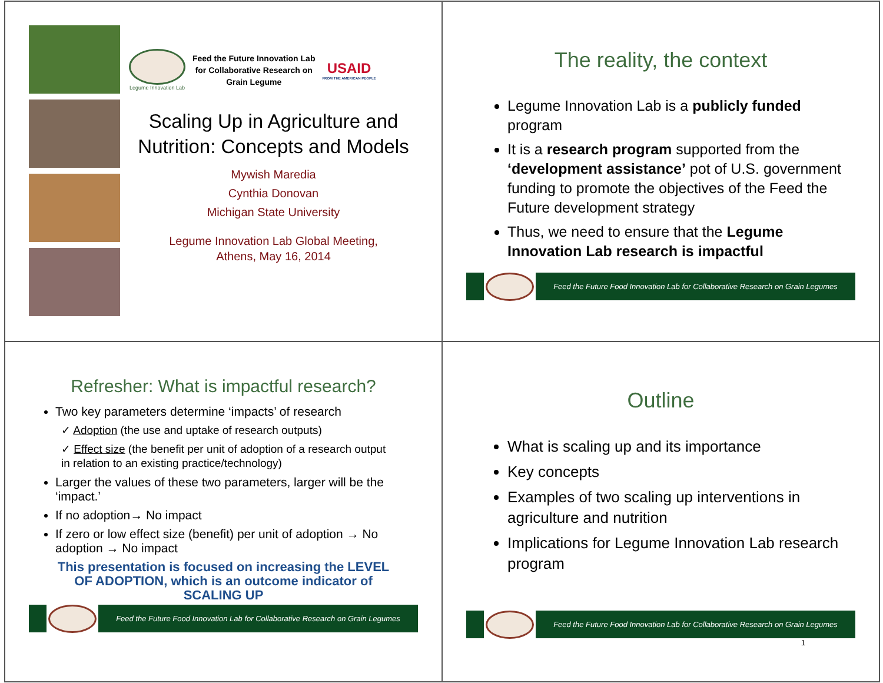Legume Innovation Lab
Feed the Future Innovation Lab
for Collaborative Research on
Grain Legume
USAID
FROM THE AMERICAN PEOPLE
Scaling Up in Agriculture and Nutrition: Concepts and Models
Mywish Maredia
Cynthia Donovan
Michigan State University
Legume Innovation Lab Global Meeting,
Athens, May 16, 2014
The reality, the context
Legume Innovation Lab is a publicly funded program
It is a research program supported from the ‘development assistance’ pot of U.S. government funding to promote the objectives of the Feed the Future development strategy
Thus, we need to ensure that the Legume Innovation Lab research is impactful
Feed the Future Food Innovation Lab for Collaborative Research on Grain Legumes
Refresher: What is impactful research?
Two key parameters determine ‘impacts’ of research
✓ Adoption (the use and uptake of research outputs)
✓ Effect size (the benefit per unit of adoption of a research output in relation to an existing practice/technology)
Larger the values of these two parameters, larger will be the ‘impact.’
If no adoption→ No impact
If zero or low effect size (benefit) per unit of adoption → No adoption → No impact
This presentation is focused on increasing the LEVEL OF ADOPTION, which is an outcome indicator of SCALING UP
Feed the Future Food Innovation Lab for Collaborative Research on Grain Legumes
Outline
What is scaling up and its importance
Key concepts
Examples of two scaling up interventions in agriculture and nutrition
Implications for Legume Innovation Lab research program
Feed the Future Food Innovation Lab for Collaborative Research on Grain Legumes
1